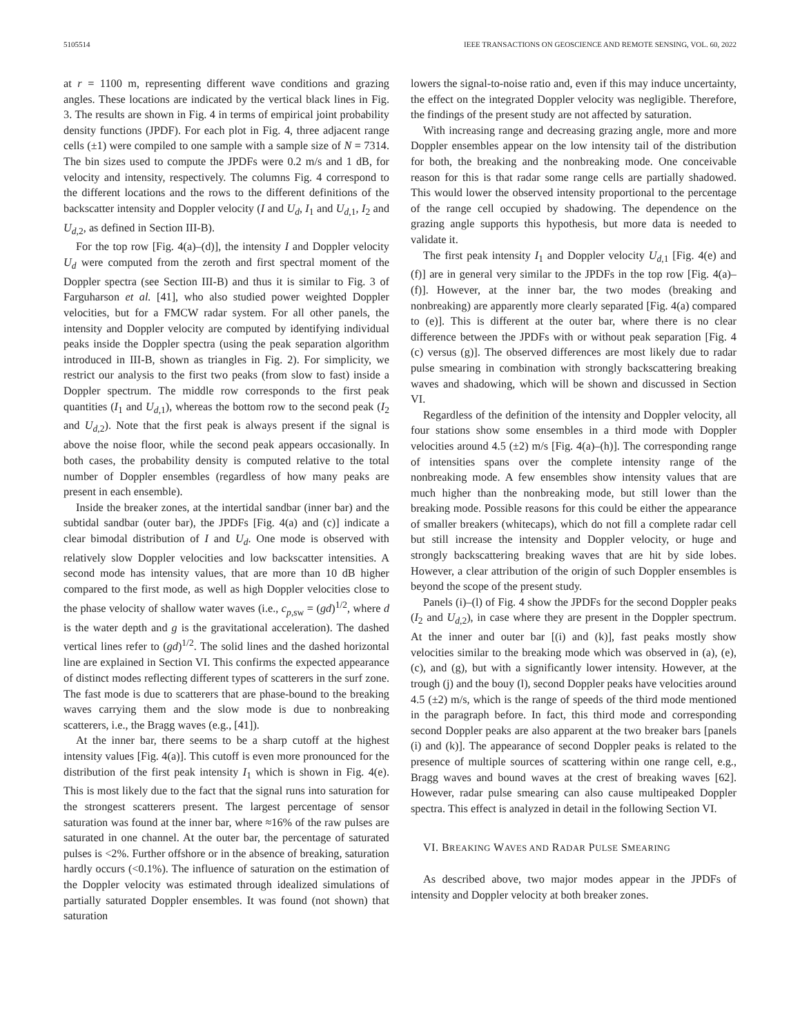5105514 IEEE TRANSACTIONS ON GEOSCIENCE AND REMOTE SENSING, VOL. 60, 2022
at r = 1100 m, representing different wave conditions and grazing angles. These locations are indicated by the vertical black lines in Fig. 3. The results are shown in Fig. 4 in terms of empirical joint probability density functions (JPDF). For each plot in Fig. 4, three adjacent range cells (±1) were compiled to one sample with a sample size of N = 7314. The bin sizes used to compute the JPDFs were 0.2 m/s and 1 dB, for velocity and intensity, respectively. The columns Fig. 4 correspond to the different locations and the rows to the different definitions of the backscatter intensity and Doppler velocity (I and U<sub>d</sub>, I<sub>1</sub> and U<sub>d,1</sub>, I<sub>2</sub> and U<sub>d,2</sub>, as defined in Section III-B).
For the top row [Fig. 4(a)–(d)], the intensity I and Doppler velocity U<sub>d</sub> were computed from the zeroth and first spectral moment of the Doppler spectra (see Section III-B) and thus it is similar to Fig. 3 of Farguharson et al. [41], who also studied power weighted Doppler velocities, but for a FMCW radar system. For all other panels, the intensity and Doppler velocity are computed by identifying individual peaks inside the Doppler spectra (using the peak separation algorithm introduced in III-B, shown as triangles in Fig. 2). For simplicity, we restrict our analysis to the first two peaks (from slow to fast) inside a Doppler spectrum. The middle row corresponds to the first peak quantities (I<sub>1</sub> and U<sub>d,1</sub>), whereas the bottom row to the second peak (I<sub>2</sub> and U<sub>d,2</sub>). Note that the first peak is always present if the signal is above the noise floor, while the second peak appears occasionally. In both cases, the probability density is computed relative to the total number of Doppler ensembles (regardless of how many peaks are present in each ensemble).
Inside the breaker zones, at the intertidal sandbar (inner bar) and the subtidal sandbar (outer bar), the JPDFs [Fig. 4(a) and (c)] indicate a clear bimodal distribution of I and U<sub>d</sub>. One mode is observed with relatively slow Doppler velocities and low backscatter intensities. A second mode has intensity values, that are more than 10 dB higher compared to the first mode, as well as high Doppler velocities close to the phase velocity of shallow water waves (i.e., c<sub>p,sw</sub> = (gd)<sup>1/2</sup>, where d is the water depth and g is the gravitational acceleration). The dashed vertical lines refer to (gd)<sup>1/2</sup>. The solid lines and the dashed horizontal line are explained in Section VI. This confirms the expected appearance of distinct modes reflecting different types of scatterers in the surf zone. The fast mode is due to scatterers that are phase-bound to the breaking waves carrying them and the slow mode is due to nonbreaking scatterers, i.e., the Bragg waves (e.g., [41]).
At the inner bar, there seems to be a sharp cutoff at the highest intensity values [Fig. 4(a)]. This cutoff is even more pronounced for the distribution of the first peak intensity I<sub>1</sub> which is shown in Fig. 4(e). This is most likely due to the fact that the signal runs into saturation for the strongest scatterers present. The largest percentage of sensor saturation was found at the inner bar, where ≈16% of the raw pulses are saturated in one channel. At the outer bar, the percentage of saturated pulses is <2%. Further offshore or in the absence of breaking, saturation hardly occurs (<0.1%). The influence of saturation on the estimation of the Doppler velocity was estimated through idealized simulations of partially saturated Doppler ensembles. It was found (not shown) that saturation
lowers the signal-to-noise ratio and, even if this may induce uncertainty, the effect on the integrated Doppler velocity was negligible. Therefore, the findings of the present study are not affected by saturation.
With increasing range and decreasing grazing angle, more and more Doppler ensembles appear on the low intensity tail of the distribution for both, the breaking and the nonbreaking mode. One conceivable reason for this is that radar some range cells are partially shadowed. This would lower the observed intensity proportional to the percentage of the range cell occupied by shadowing. The dependence on the grazing angle supports this hypothesis, but more data is needed to validate it.
The first peak intensity I<sub>1</sub> and Doppler velocity U<sub>d,1</sub> [Fig. 4(e) and (f)] are in general very similar to the JPDFs in the top row [Fig. 4(a)–(f)]. However, at the inner bar, the two modes (breaking and nonbreaking) are apparently more clearly separated [Fig. 4(a) compared to (e)]. This is different at the outer bar, where there is no clear difference between the JPDFs with or without peak separation [Fig. 4 (c) versus (g)]. The observed differences are most likely due to radar pulse smearing in combination with strongly backscattering breaking waves and shadowing, which will be shown and discussed in Section VI.
Regardless of the definition of the intensity and Doppler velocity, all four stations show some ensembles in a third mode with Doppler velocities around 4.5 (±2) m/s [Fig. 4(a)–(h)]. The corresponding range of intensities spans over the complete intensity range of the nonbreaking mode. A few ensembles show intensity values that are much higher than the nonbreaking mode, but still lower than the breaking mode. Possible reasons for this could be either the appearance of smaller breakers (whitecaps), which do not fill a complete radar cell but still increase the intensity and Doppler velocity, or huge and strongly backscattering breaking waves that are hit by side lobes. However, a clear attribution of the origin of such Doppler ensembles is beyond the scope of the present study.
Panels (i)–(l) of Fig. 4 show the JPDFs for the second Doppler peaks (I<sub>2</sub> and U<sub>d,2</sub>), in case where they are present in the Doppler spectrum. At the inner and outer bar [(i) and (k)], fast peaks mostly show velocities similar to the breaking mode which was observed in (a), (e), (c), and (g), but with a significantly lower intensity. However, at the trough (j) and the bouy (l), second Doppler peaks have velocities around 4.5 (±2) m/s, which is the range of speeds of the third mode mentioned in the paragraph before. In fact, this third mode and corresponding second Doppler peaks are also apparent at the two breaker bars [panels (i) and (k)]. The appearance of second Doppler peaks is related to the presence of multiple sources of scattering within one range cell, e.g., Bragg waves and bound waves at the crest of breaking waves [62]. However, radar pulse smearing can also cause multipeaked Doppler spectra. This effect is analyzed in detail in the following Section VI.
VI. BREAKING WAVES AND RADAR PULSE SMEARING
As described above, two major modes appear in the JPDFs of intensity and Doppler velocity at both breaker zones.